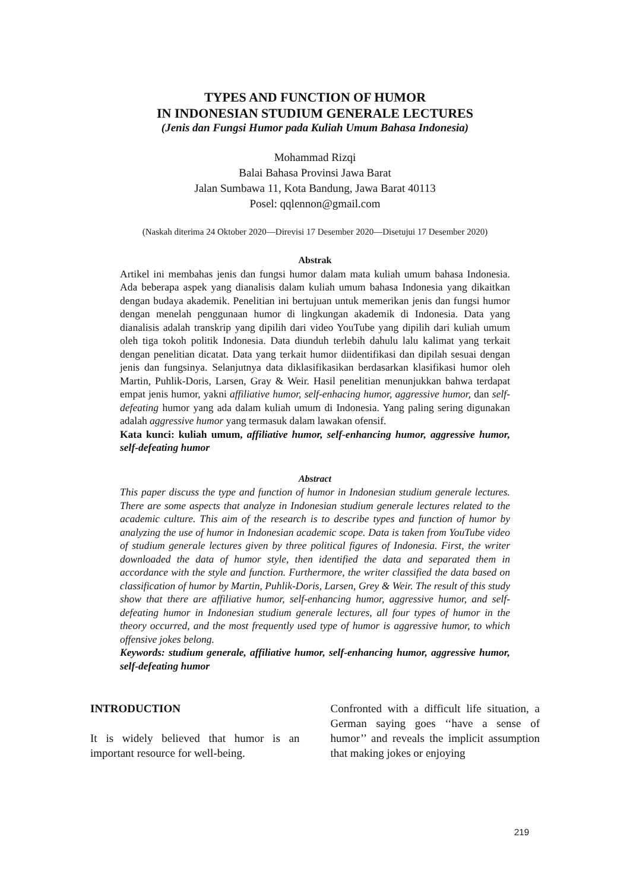TYPES AND FUNCTION OF HUMOR
IN INDONESIAN STUDIUM GENERALE LECTURES
(Jenis dan Fungsi Humor pada Kuliah Umum Bahasa Indonesia)
Mohammad Rizqi
Balai Bahasa Provinsi Jawa Barat
Jalan Sumbawa 11, Kota Bandung, Jawa Barat 40113
Posel: qqlennon@gmail.com
(Naskah diterima 24 Oktober 2020—Direvisi 17 Desember 2020—Disetujui 17 Desember 2020)
Abstrak
Artikel ini membahas jenis dan fungsi humor dalam mata kuliah umum bahasa Indonesia. Ada beberapa aspek yang dianalisis dalam kuliah umum bahasa Indonesia yang dikaitkan dengan budaya akademik. Penelitian ini bertujuan untuk memerikan jenis dan fungsi humor dengan menelah penggunaan humor di lingkungan akademik di Indonesia. Data yang dianalisis adalah transkrip yang dipilih dari video YouTube yang dipilih dari kuliah umum oleh tiga tokoh politik Indonesia. Data diunduh terlebih dahulu lalu kalimat yang terkait dengan penelitian dicatat. Data yang terkait humor diidentifikasi dan dipilah sesuai dengan jenis dan fungsinya. Selanjutnya data diklasifikasikan berdasarkan klasifikasi humor oleh Martin, Puhlik-Doris, Larsen, Gray & Weir. Hasil penelitian menunjukkan bahwa terdapat empat jenis humor, yakni affiliative humor, self-enhacing humor, aggressive humor, dan self-defeating humor yang ada dalam kuliah umum di Indonesia. Yang paling sering digunakan adalah aggressive humor yang termasuk dalam lawakan ofensif.
Kata kunci: kuliah umum, affiliative humor, self-enhancing humor, aggressive humor, self-defeating humor
Abstract
This paper discuss the type and function of humor in Indonesian studium generale lectures. There are some aspects that analyze in Indonesian studium generale lectures related to the academic culture. This aim of the research is to describe types and function of humor by analyzing the use of humor in Indonesian academic scope. Data is taken from YouTube video of studium generale lectures given by three political figures of Indonesia. First, the writer downloaded the data of humor style, then identified the data and separated them in accordance with the style and function. Furthermore, the writer classified the data based on classification of humor by Martin, Puhlik-Doris, Larsen, Grey & Weir. The result of this study show that there are affiliative humor, self-enhancing humor, aggressive humor, and self-defeating humor in Indonesian studium generale lectures, all four types of humor in the theory occurred, and the most frequently used type of humor is aggressive humor, to which offensive jokes belong.
Keywords: studium generale, affiliative humor, self-enhancing humor, aggressive humor, self-defeating humor
INTRODUCTION
It is widely believed that humor is an important resource for well-being.
Confronted with a difficult life situation, a German saying goes ‘‘have a sense of humor’’ and reveals the implicit assumption that making jokes or enjoying
219